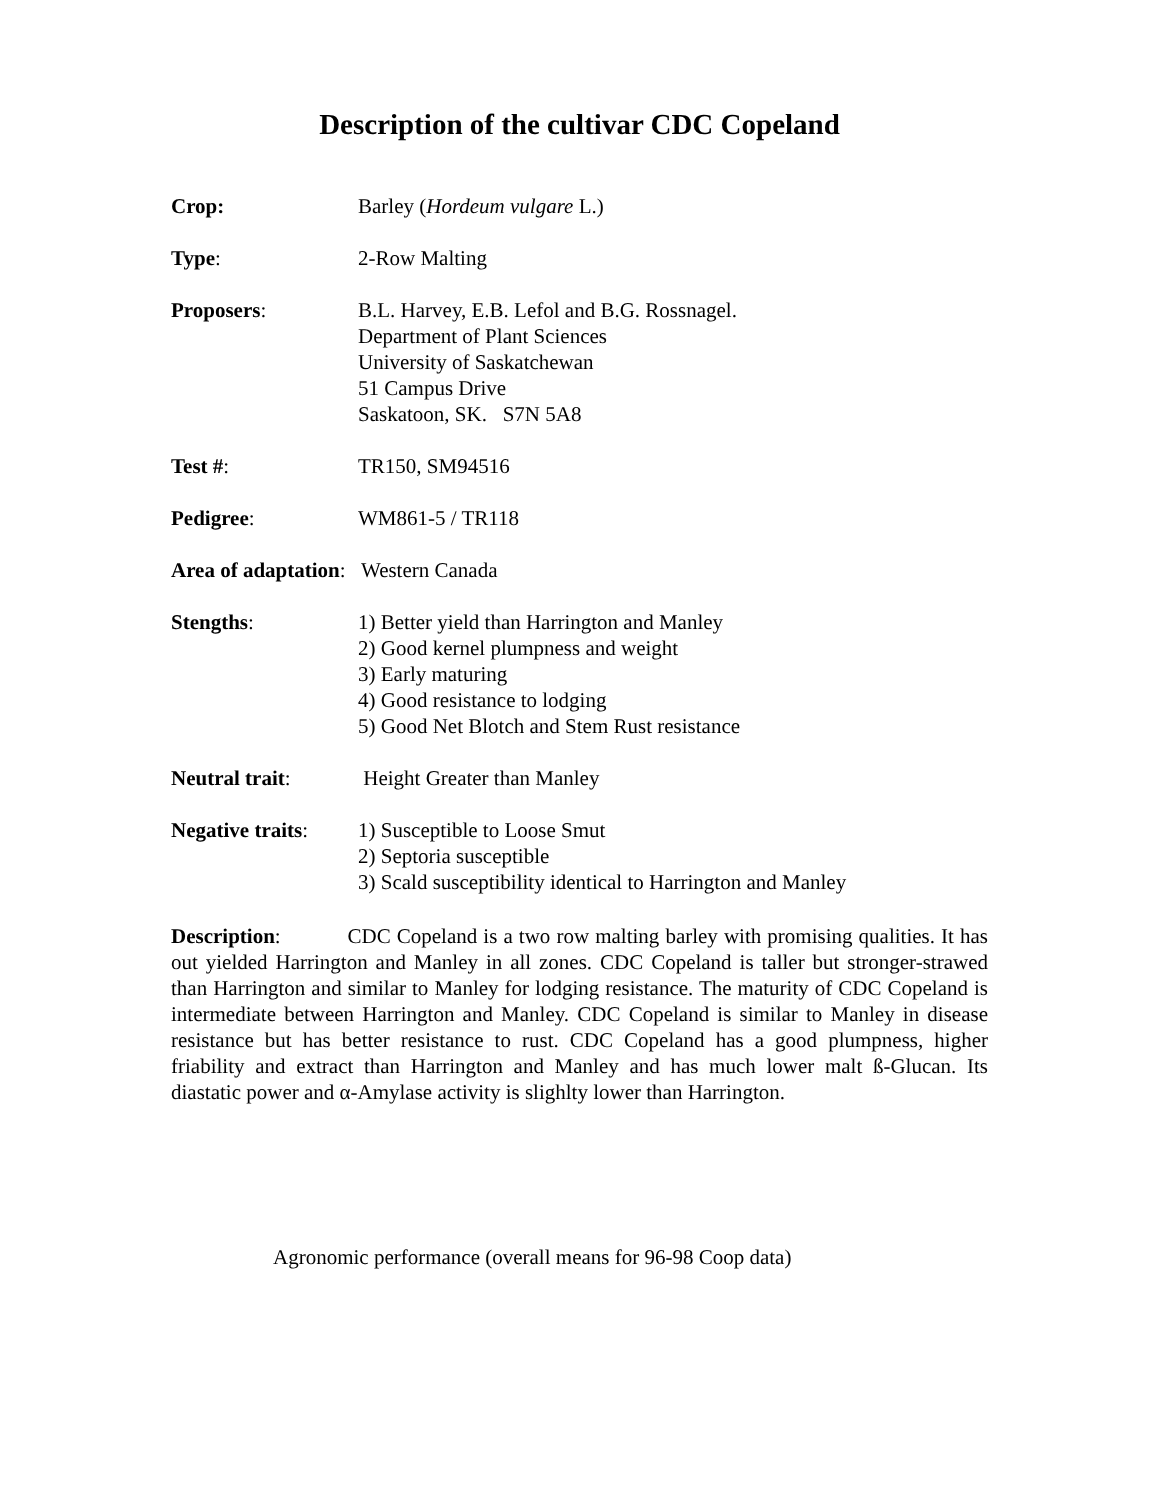Description of the cultivar CDC Copeland
Crop: Barley (Hordeum vulgare L.)
Type: 2-Row Malting
Proposers: B.L. Harvey, E.B. Lefol and B.G. Rossnagel.
Department of Plant Sciences
University of Saskatchewan
51 Campus Drive
Saskatoon, SK. S7N 5A8
Test #: TR150, SM94516
Pedigree: WM861-5 / TR118
Area of adaptation: Western Canada
Stengths: 1) Better yield than Harrington and Manley
2) Good kernel plumpness and weight
3) Early maturing
4) Good resistance to lodging
5) Good Net Blotch and Stem Rust resistance
Neutral trait: Height Greater than Manley
Negative traits:
1) Susceptible to Loose Smut
2) Septoria susceptible
3) Scald susceptibility identical to Harrington and Manley
Description: CDC Copeland is a two row malting barley with promising qualities. It has out yielded Harrington and Manley in all zones. CDC Copeland is taller but stronger-strawed than Harrington and similar to Manley for lodging resistance. The maturity of CDC Copeland is intermediate between Harrington and Manley. CDC Copeland is similar to Manley in disease resistance but has better resistance to rust. CDC Copeland has a good plumpness, higher friability and extract than Harrington and Manley and has much lower malt ß-Glucan. Its diastatic power and α-Amylase activity is slighlty lower than Harrington.
Agronomic performance (overall means for 96-98 Coop data)